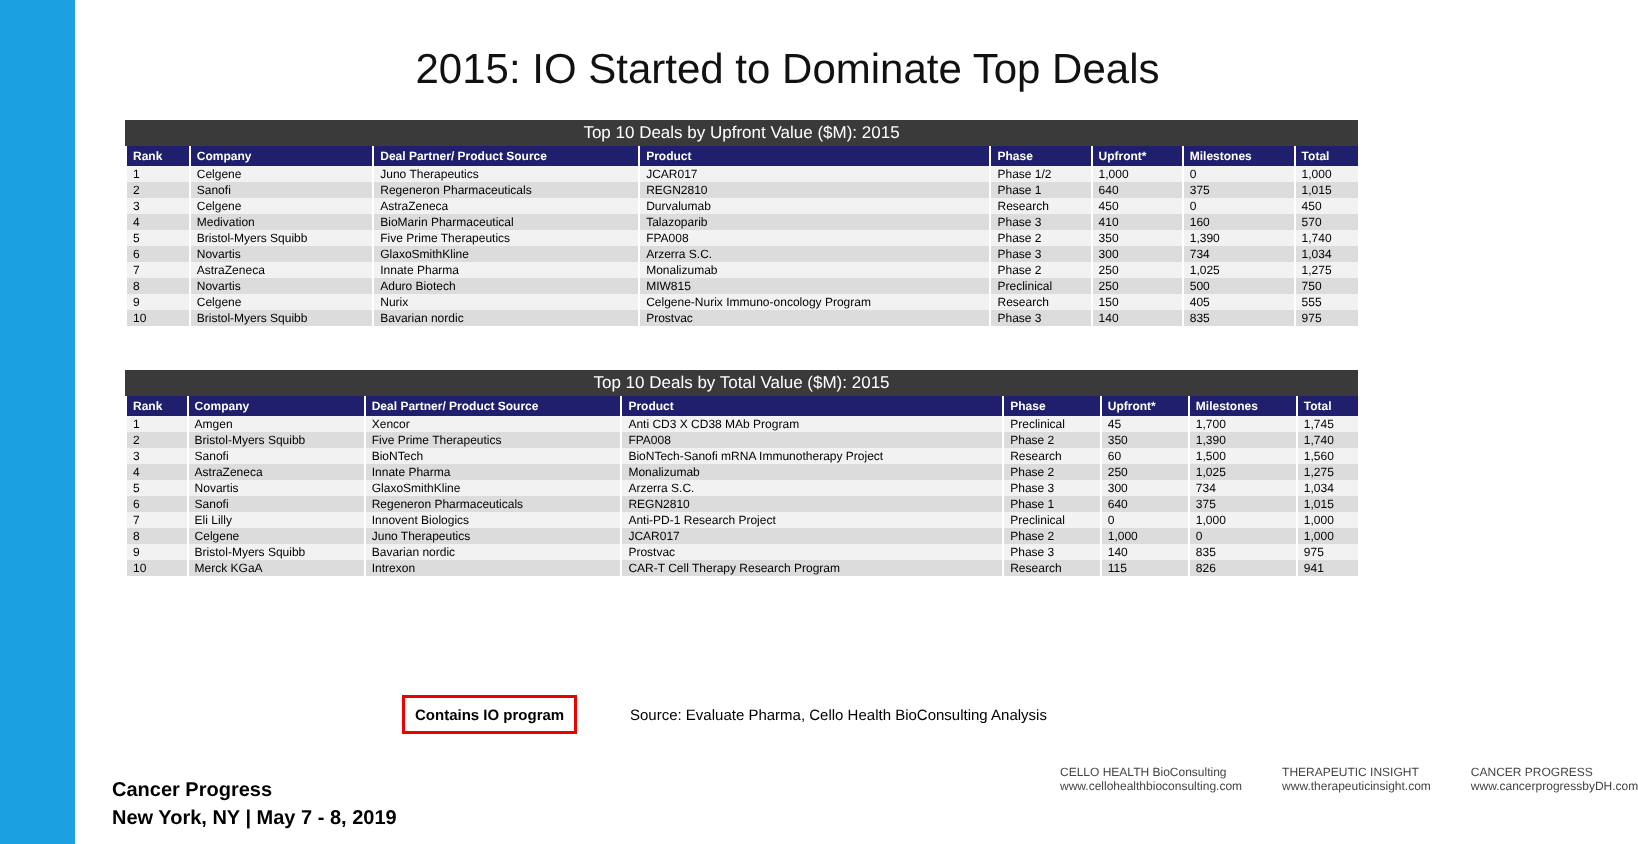2015: IO Started to Dominate Top Deals
Top 10 Deals by Upfront Value ($M): 2015
| Rank | Company | Deal Partner/ Product Source | Product | Phase | Upfront* | Milestones | Total |
| --- | --- | --- | --- | --- | --- | --- | --- |
| 1 | Celgene | Juno Therapeutics | JCAR017 | Phase 1/2 | 1,000 | 0 | 1,000 |
| 2 | Sanofi | Regeneron Pharmaceuticals | REGN2810 | Phase 1 | 640 | 375 | 1,015 |
| 3 | Celgene | AstraZeneca | Durvalumab | Research | 450 | 0 | 450 |
| 4 | Medivation | BioMarin Pharmaceutical | Talazoparib | Phase 3 | 410 | 160 | 570 |
| 5 | Bristol-Myers Squibb | Five Prime Therapeutics | FPA008 | Phase 2 | 350 | 1,390 | 1,740 |
| 6 | Novartis | GlaxoSmithKline | Arzerra S.C. | Phase 3 | 300 | 734 | 1,034 |
| 7 | AstraZeneca | Innate Pharma | Monalizumab | Phase 2 | 250 | 1,025 | 1,275 |
| 8 | Novartis | Aduro Biotech | MIW815 | Preclinical | 250 | 500 | 750 |
| 9 | Celgene | Nurix | Celgene-Nurix Immuno-oncology Program | Research | 150 | 405 | 555 |
| 10 | Bristol-Myers Squibb | Bavarian nordic | Prostvac | Phase 3 | 140 | 835 | 975 |
Top 10 Deals by Total Value ($M): 2015
| Rank | Company | Deal Partner/ Product Source | Product | Phase | Upfront* | Milestones | Total |
| --- | --- | --- | --- | --- | --- | --- | --- |
| 1 | Amgen | Xencor | Anti CD3 X CD38 MAb Program | Preclinical | 45 | 1,700 | 1,745 |
| 2 | Bristol-Myers Squibb | Five Prime Therapeutics | FPA008 | Phase 2 | 350 | 1,390 | 1,740 |
| 3 | Sanofi | BioNTech | BioNTech-Sanofi mRNA Immunotherapy Project | Research | 60 | 1,500 | 1,560 |
| 4 | AstraZeneca | Innate Pharma | Monalizumab | Phase 2 | 250 | 1,025 | 1,275 |
| 5 | Novartis | GlaxoSmithKline | Arzerra S.C. | Phase 3 | 300 | 734 | 1,034 |
| 6 | Sanofi | Regeneron Pharmaceuticals | REGN2810 | Phase 1 | 640 | 375 | 1,015 |
| 7 | Eli Lilly | Innovent Biologics | Anti-PD-1 Research Project | Preclinical | 0 | 1,000 | 1,000 |
| 8 | Celgene | Juno Therapeutics | JCAR017 | Phase 2 | 1,000 | 0 | 1,000 |
| 9 | Bristol-Myers Squibb | Bavarian nordic | Prostvac | Phase 3 | 140 | 835 | 975 |
| 10 | Merck KGaA | Intrexon | CAR-T Cell Therapy Research Program | Research | 115 | 826 | 941 |
Contains IO program
Source: Evaluate Pharma, Cello Health BioConsulting Analysis
Cancer Progress
New York, NY | May 7 - 8, 2019
CELLO HEALTH BioConsulting
www.cellohealthbioconsulting.com
THERAPEUTIC INSIGHT
www.therapeuticinsight.com
CANCER PROGRESS
www.cancerprogressbyDH.com